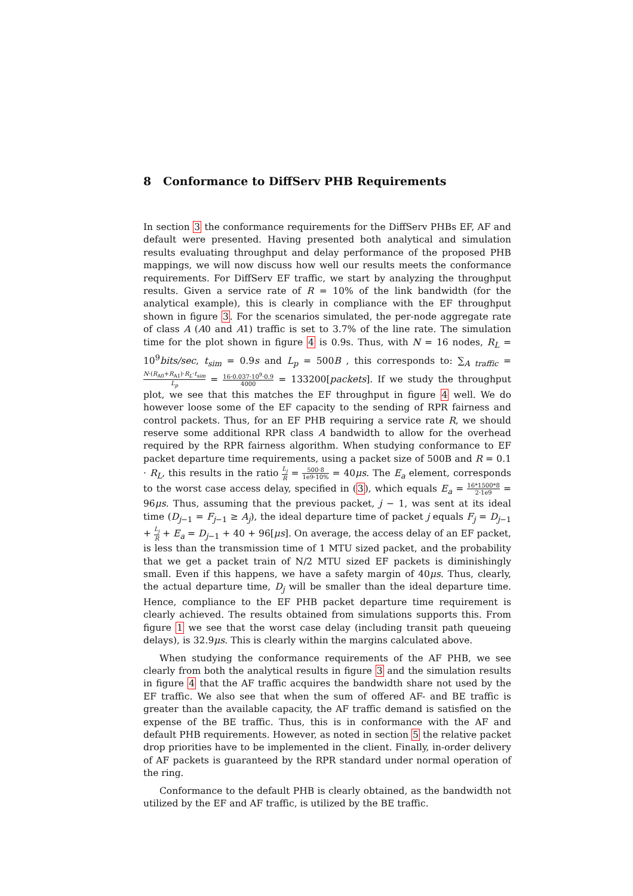8 Conformance to DiffServ PHB Requirements
In section 3 the conformance requirements for the DiffServ PHBs EF, AF and default were presented. Having presented both analytical and simulation results evaluating throughput and delay performance of the proposed PHB mappings, we will now discuss how well our results meets the conformance requirements. For DiffServ EF traffic, we start by analyzing the throughput results. Given a service rate of R = 10% of the link bandwidth (for the analytical example), this is clearly in compliance with the EF throughput shown in figure 3. For the scenarios simulated, the per-node aggregate rate of class A (A0 and A1) traffic is set to 3.7% of the line rate. The simulation time for the plot shown in figure 4 is 0.9s. Thus, with N = 16 nodes, R<sub>L</sub> = 10<sup>9</sup>bits/sec, t<sub>sim</sub> = 0.9s and L<sub>p</sub> = 500B , this corresponds to: ∑<sub>A traffic</sub> = N·(R<sub>A0</sub>+R<sub>A1</sub>)·R<sub>L</sub>·t<sub>sim</sub> L<sub>p</sub> = 16·0.037·10<sup>9</sup>·0.9 4000 = 133200[packets]. If we study the throughput plot, we see that this matches the EF throughput in figure 4 well. We do however loose some of the EF capacity to the sending of RPR fairness and control packets. Thus, for an EF PHB requiring a service rate R, we should reserve some additional RPR class A bandwidth to allow for the overhead required by the RPR fairness algorithm. When studying conformance to EF packet departure time requirements, using a packet size of 500B and R = 0.1 · R<sub>L</sub>, this results in the ratio L<sub>j</sub> R = 500·8 1e9·10% = 40μs. The E<sub>a</sub> element, corresponds to the worst case access delay, specified in (3), which equals E<sub>a</sub> = 16*1500*8 2·1e9 = 96μs. Thus, assuming that the previous packet, j − 1, was sent at its ideal time (D<sub>j−1</sub> = F<sub>j−1</sub> ≥ A<sub>j</sub>), the ideal departure time of packet j equals F<sub>j</sub> = D<sub>j−1</sub> + L<sub>j</sub> R + E<sub>a</sub> = D<sub>j−1</sub> + 40 + 96[μs]. On average, the access delay of an EF packet, is less than the transmission time of 1 MTU sized packet, and the probability that we get a packet train of N/2 MTU sized EF packets is diminishingly small. Even if this happens, we have a safety margin of 40μs. Thus, clearly, the actual departure time, D<sub>j</sub> will be smaller than the ideal departure time. Hence, compliance to the EF PHB packet departure time requirement is clearly achieved. The results obtained from simulations supports this. From figure 1 we see that the worst case delay (including transit path queueing delays), is 32.9μs. This is clearly within the margins calculated above.
When studying the conformance requirements of the AF PHB, we see clearly from both the analytical results in figure 3 and the simulation results in figure 4 that the AF traffic acquires the bandwidth share not used by the EF traffic. We also see that when the sum of offered AF- and BE traffic is greater than the available capacity, the AF traffic demand is satisfied on the expense of the BE traffic. Thus, this is in conformance with the AF and default PHB requirements. However, as noted in section 5 the relative packet drop priorities have to be implemented in the client. Finally, in-order delivery of AF packets is guaranteed by the RPR standard under normal operation of the ring.
Conformance to the default PHB is clearly obtained, as the bandwidth not utilized by the EF and AF traffic, is utilized by the BE traffic.